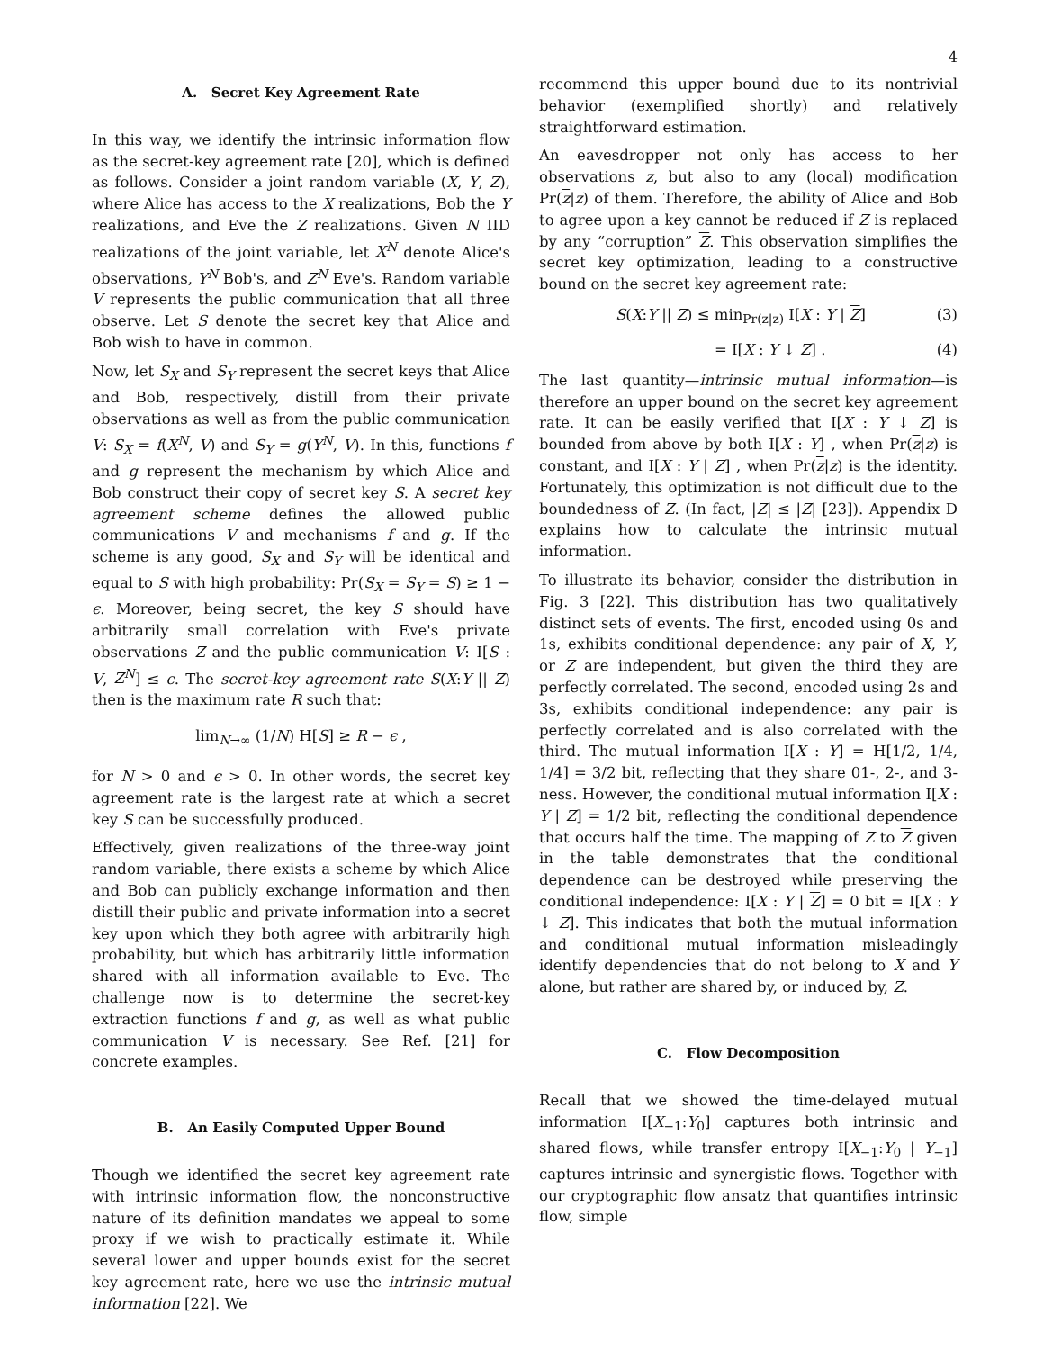4
A. Secret Key Agreement Rate
In this way, we identify the intrinsic information flow as the secret-key agreement rate [20], which is defined as follows. Consider a joint random variable (X, Y, Z), where Alice has access to the X realizations, Bob the Y realizations, and Eve the Z realizations. Given N IID realizations of the joint variable, let X<sup>N</sup> denote Alice's observations, Y<sup>N</sup> Bob's, and Z<sup>N</sup> Eve's. Random variable V represents the public communication that all three observe. Let S denote the secret key that Alice and Bob wish to have in common.
Now, let S<sub>X</sub> and S<sub>Y</sub> represent the secret keys that Alice and Bob, respectively, distill from their private observations as well as from the public communication V: S<sub>X</sub> = f(X<sup>N</sup>, V) and S<sub>Y</sub> = g(Y<sup>N</sup>, V). In this, functions f and g represent the mechanism by which Alice and Bob construct their copy of secret key S. A secret key agreement scheme defines the allowed public communications V and mechanisms f and g. If the scheme is any good, S<sub>X</sub> and S<sub>Y</sub> will be identical and equal to S with high probability: Pr(S<sub>X</sub> = S<sub>Y</sub> = S) ≥ 1 − ϵ. Moreover, being secret, the key S should have arbitrarily small correlation with Eve's private observations Z and the public communication V: I[S : V, Z<sup>N</sup>] ≤ ϵ. The secret-key agreement rate S(X:Y || Z) then is the maximum rate R such that:
lim<sub>N→∞</sub> (1/N) H[S] ≥ R − ϵ ,
for N > 0 and ϵ > 0. In other words, the secret key agreement rate is the largest rate at which a secret key S can be successfully produced.
Effectively, given realizations of the three-way joint random variable, there exists a scheme by which Alice and Bob can publicly exchange information and then distill their public and private information into a secret key upon which they both agree with arbitrarily high probability, but which has arbitrarily little information shared with all information available to Eve. The challenge now is to determine the secret-key extraction functions f and g, as well as what public communication V is necessary. See Ref. [21] for concrete examples.
B. An Easily Computed Upper Bound
Though we identified the secret key agreement rate with intrinsic information flow, the nonconstructive nature of its definition mandates we appeal to some proxy if we wish to practically estimate it. While several lower and upper bounds exist for the secret key agreement rate, here we use the intrinsic mutual information [22]. We
recommend this upper bound due to its nontrivial behavior (exemplified shortly) and relatively straightforward estimation.
An eavesdropper not only has access to her observations z, but also to any (local) modification Pr(z|z) of them. Therefore, the ability of Alice and Bob to agree upon a key cannot be reduced if Z is replaced by any “corruption” Z. This observation simplifies the secret key optimization, leading to a constructive bound on the secret key agreement rate:
S(X:Y || Z) ≤ min<sub>Pr(z|z)</sub> I[X : Y | Z] (3)
= I[X : Y ↓ Z] . (4)
The last quantity—intrinsic mutual information—is therefore an upper bound on the secret key agreement rate. It can be easily verified that I[X : Y ↓ Z] is bounded from above by both I[X : Y] , when Pr(z|z) is constant, and I[X : Y | Z] , when Pr(z|z) is the identity. Fortunately, this optimization is not difficult due to the boundedness of Z. (In fact, |Z| ≤ |Z| [23]). Appendix D explains how to calculate the intrinsic mutual information.
To illustrate its behavior, consider the distribution in Fig. 3 [22]. This distribution has two qualitatively distinct sets of events. The first, encoded using 0s and 1s, exhibits conditional dependence: any pair of X, Y, or Z are independent, but given the third they are perfectly correlated. The second, encoded using 2s and 3s, exhibits conditional independence: any pair is perfectly correlated and is also correlated with the third. The mutual information I[X : Y] = H[1/2, 1/4, 1/4] = 3/2 bit, reflecting that they share 01-, 2-, and 3-ness. However, the conditional mutual information I[X : Y | Z] = 1/2 bit, reflecting the conditional dependence that occurs half the time. The mapping of Z to Z given in the table demonstrates that the conditional dependence can be destroyed while preserving the conditional independence: I[X : Y | Z] = 0 bit = I[X : Y ↓ Z]. This indicates that both the mutual information and conditional mutual information misleadingly identify dependencies that do not belong to X and Y alone, but rather are shared by, or induced by, Z.
C. Flow Decomposition
Recall that we showed the time-delayed mutual information I[X<sub>−1</sub>:Y<sub>0</sub>] captures both intrinsic and shared flows, while transfer entropy I[X<sub>−1</sub>:Y<sub>0</sub> | Y<sub>−1</sub>] captures intrinsic and synergistic flows. Together with our cryptographic flow ansatz that quantifies intrinsic flow, simple